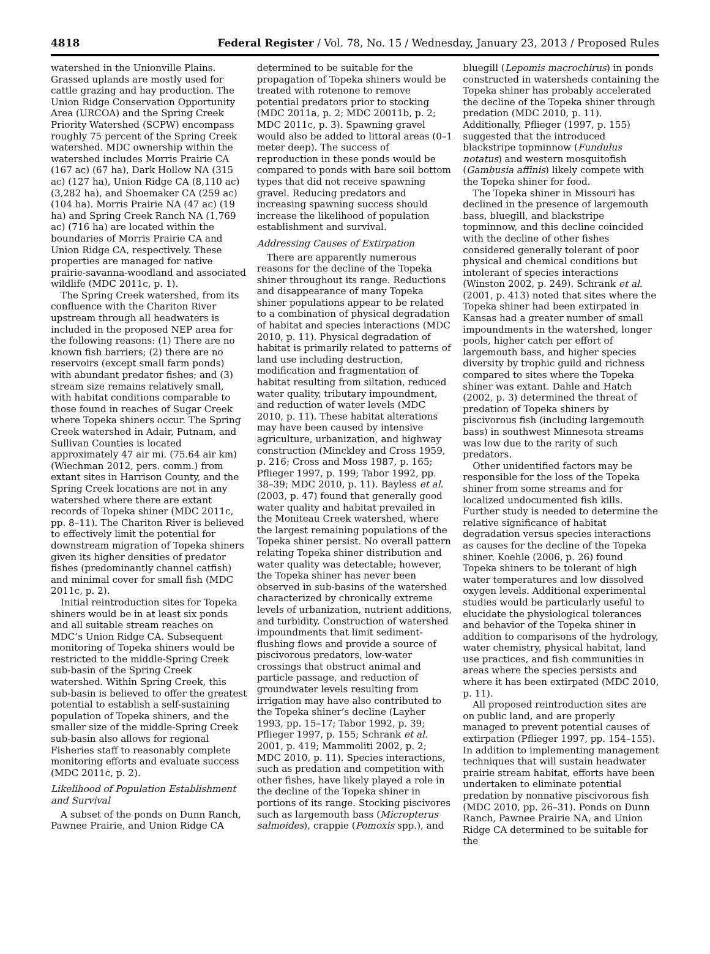4818 Federal Register / Vol. 78, No. 15 / Wednesday, January 23, 2013 / Proposed Rules
watershed in the Unionville Plains. Grassed uplands are mostly used for cattle grazing and hay production. The Union Ridge Conservation Opportunity Area (URCOA) and the Spring Creek Priority Watershed (SCPW) encompass roughly 75 percent of the Spring Creek watershed. MDC ownership within the watershed includes Morris Prairie CA (167 ac) (67 ha), Dark Hollow NA (315 ac) (127 ha), Union Ridge CA (8,110 ac) (3,282 ha), and Shoemaker CA (259 ac) (104 ha). Morris Prairie NA (47 ac) (19 ha) and Spring Creek Ranch NA (1,769 ac) (716 ha) are located within the boundaries of Morris Prairie CA and Union Ridge CA, respectively. These properties are managed for native prairie-savanna-woodland and associated wildlife (MDC 2011c, p. 1).
The Spring Creek watershed, from its confluence with the Chariton River upstream through all headwaters is included in the proposed NEP area for the following reasons: (1) There are no known fish barriers; (2) there are no reservoirs (except small farm ponds) with abundant predator fishes; and (3) stream size remains relatively small, with habitat conditions comparable to those found in reaches of Sugar Creek where Topeka shiners occur. The Spring Creek watershed in Adair, Putnam, and Sullivan Counties is located approximately 47 air mi. (75.64 air km) (Wiechman 2012, pers. comm.) from extant sites in Harrison County, and the Spring Creek locations are not in any watershed where there are extant records of Topeka shiner (MDC 2011c, pp. 8–11). The Chariton River is believed to effectively limit the potential for downstream migration of Topeka shiners given its higher densities of predator fishes (predominantly channel catfish) and minimal cover for small fish (MDC 2011c, p. 2).
Initial reintroduction sites for Topeka shiners would be in at least six ponds and all suitable stream reaches on MDC’s Union Ridge CA. Subsequent monitoring of Topeka shiners would be restricted to the middle-Spring Creek sub-basin of the Spring Creek watershed. Within Spring Creek, this sub-basin is believed to offer the greatest potential to establish a self-sustaining population of Topeka shiners, and the smaller size of the middle-Spring Creek sub-basin also allows for regional Fisheries staff to reasonably complete monitoring efforts and evaluate success (MDC 2011c, p. 2).
Likelihood of Population Establishment and Survival
A subset of the ponds on Dunn Ranch, Pawnee Prairie, and Union Ridge CA
determined to be suitable for the propagation of Topeka shiners would be treated with rotenone to remove potential predators prior to stocking (MDC 2011a, p. 2; MDC 20011b, p. 2; MDC 2011c, p. 3). Spawning gravel would also be added to littoral areas (0–1 meter deep). The success of reproduction in these ponds would be compared to ponds with bare soil bottom types that did not receive spawning gravel. Reducing predators and increasing spawning success should increase the likelihood of population establishment and survival.
Addressing Causes of Extirpation
There are apparently numerous reasons for the decline of the Topeka shiner throughout its range. Reductions and disappearance of many Topeka shiner populations appear to be related to a combination of physical degradation of habitat and species interactions (MDC 2010, p. 11). Physical degradation of habitat is primarily related to patterns of land use including destruction, modification and fragmentation of habitat resulting from siltation, reduced water quality, tributary impoundment, and reduction of water levels (MDC 2010, p. 11). These habitat alterations may have been caused by intensive agriculture, urbanization, and highway construction (Minckley and Cross 1959, p. 216; Cross and Moss 1987, p. 165; Pflieger 1997, p. 199; Tabor 1992, pp. 38–39; MDC 2010, p. 11). Bayless et al. (2003, p. 47) found that generally good water quality and habitat prevailed in the Moniteau Creek watershed, where the largest remaining populations of the Topeka shiner persist. No overall pattern relating Topeka shiner distribution and water quality was detectable; however, the Topeka shiner has never been observed in sub-basins of the watershed characterized by chronically extreme levels of urbanization, nutrient additions, and turbidity. Construction of watershed impoundments that limit sediment-flushing flows and provide a source of piscivorous predators, low-water crossings that obstruct animal and particle passage, and reduction of groundwater levels resulting from irrigation may have also contributed to the Topeka shiner’s decline (Layher 1993, pp. 15–17; Tabor 1992, p. 39; Pflieger 1997, p. 155; Schrank et al. 2001, p. 419; Mammoliti 2002, p. 2; MDC 2010, p. 11). Species interactions, such as predation and competition with other fishes, have likely played a role in the decline of the Topeka shiner in portions of its range. Stocking piscivores such as largemouth bass (Micropterus salmoides), crappie (Pomoxis spp.), and
bluegill (Lepomis macrochirus) in ponds constructed in watersheds containing the Topeka shiner has probably accelerated the decline of the Topeka shiner through predation (MDC 2010, p. 11). Additionally, Pflieger (1997, p. 155) suggested that the introduced blackstripe topminnow (Fundulus notatus) and western mosquitofish (Gambusia affinis) likely compete with the Topeka shiner for food.
The Topeka shiner in Missouri has declined in the presence of largemouth bass, bluegill, and blackstripe topminnow, and this decline coincided with the decline of other fishes considered generally tolerant of poor physical and chemical conditions but intolerant of species interactions (Winston 2002, p. 249). Schrank et al. (2001, p. 413) noted that sites where the Topeka shiner had been extirpated in Kansas had a greater number of small impoundments in the watershed, longer pools, higher catch per effort of largemouth bass, and higher species diversity by trophic guild and richness compared to sites where the Topeka shiner was extant. Dahle and Hatch (2002, p. 3) determined the threat of predation of Topeka shiners by piscivorous fish (including largemouth bass) in southwest Minnesota streams was low due to the rarity of such predators.
Other unidentified factors may be responsible for the loss of the Topeka shiner from some streams and for localized undocumented fish kills. Further study is needed to determine the relative significance of habitat degradation versus species interactions as causes for the decline of the Topeka shiner. Koehle (2006, p. 26) found Topeka shiners to be tolerant of high water temperatures and low dissolved oxygen levels. Additional experimental studies would be particularly useful to elucidate the physiological tolerances and behavior of the Topeka shiner in addition to comparisons of the hydrology, water chemistry, physical habitat, land use practices, and fish communities in areas where the species persists and where it has been extirpated (MDC 2010, p. 11).
All proposed reintroduction sites are on public land, and are properly managed to prevent potential causes of extirpation (Pflieger 1997, pp. 154–155). In addition to implementing management techniques that will sustain headwater prairie stream habitat, efforts have been undertaken to eliminate potential predation by nonnative piscivorous fish (MDC 2010, pp. 26–31). Ponds on Dunn Ranch, Pawnee Prairie NA, and Union Ridge CA determined to be suitable for the